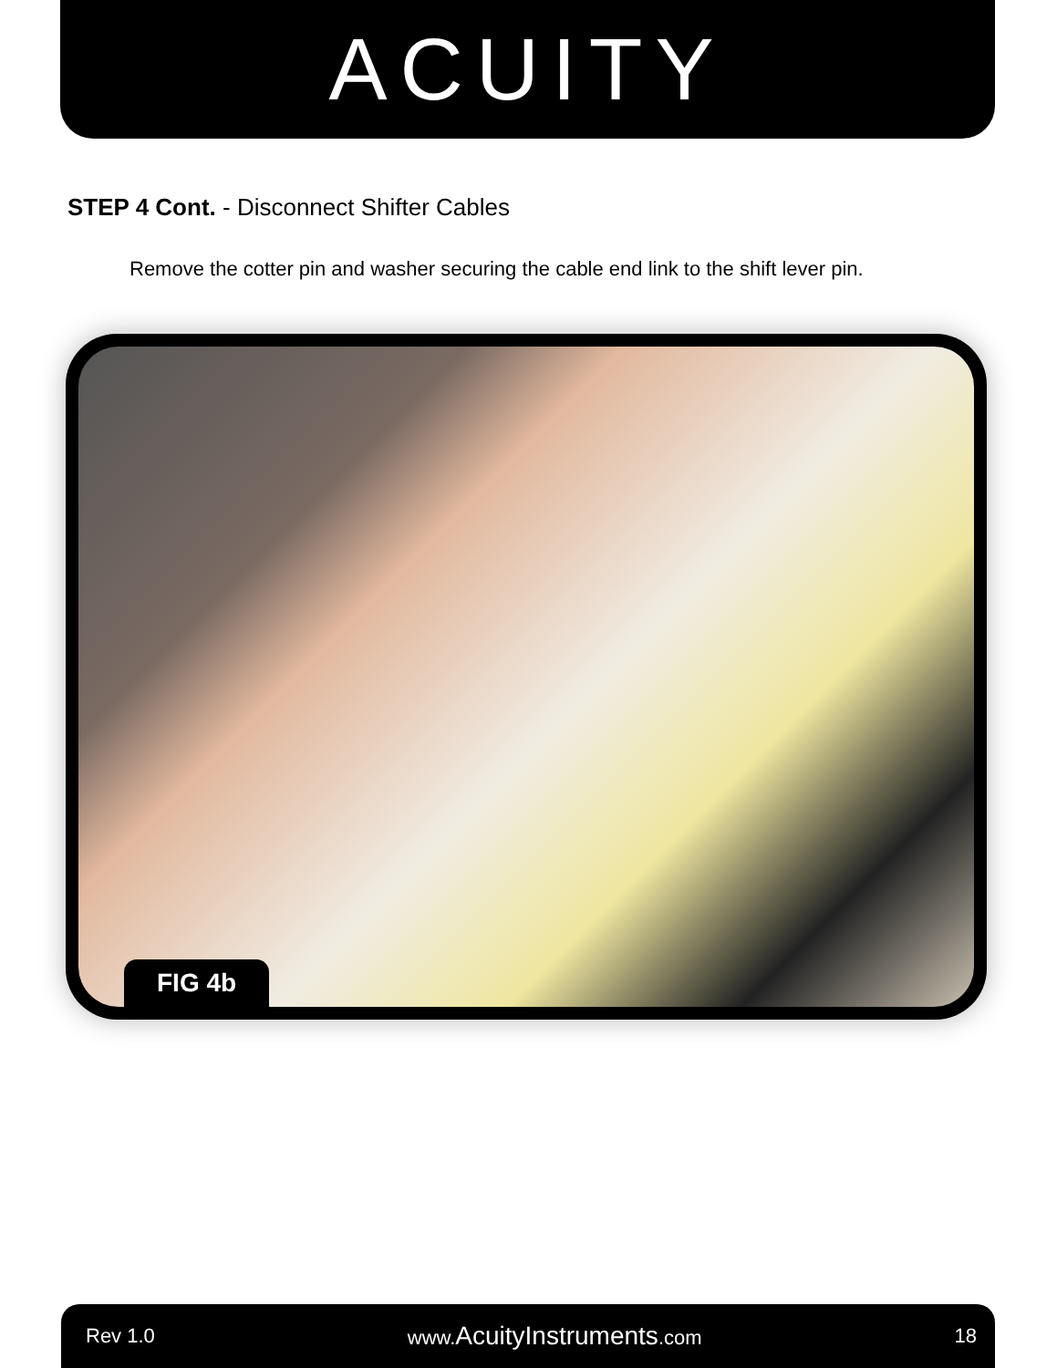ACUITY
STEP 4 Cont. - Disconnect Shifter Cables
Remove the cotter pin and washer securing the cable end link to the shift lever pin.
FIG 4b
Rev 1.0 www.AcuityInstruments.com 18